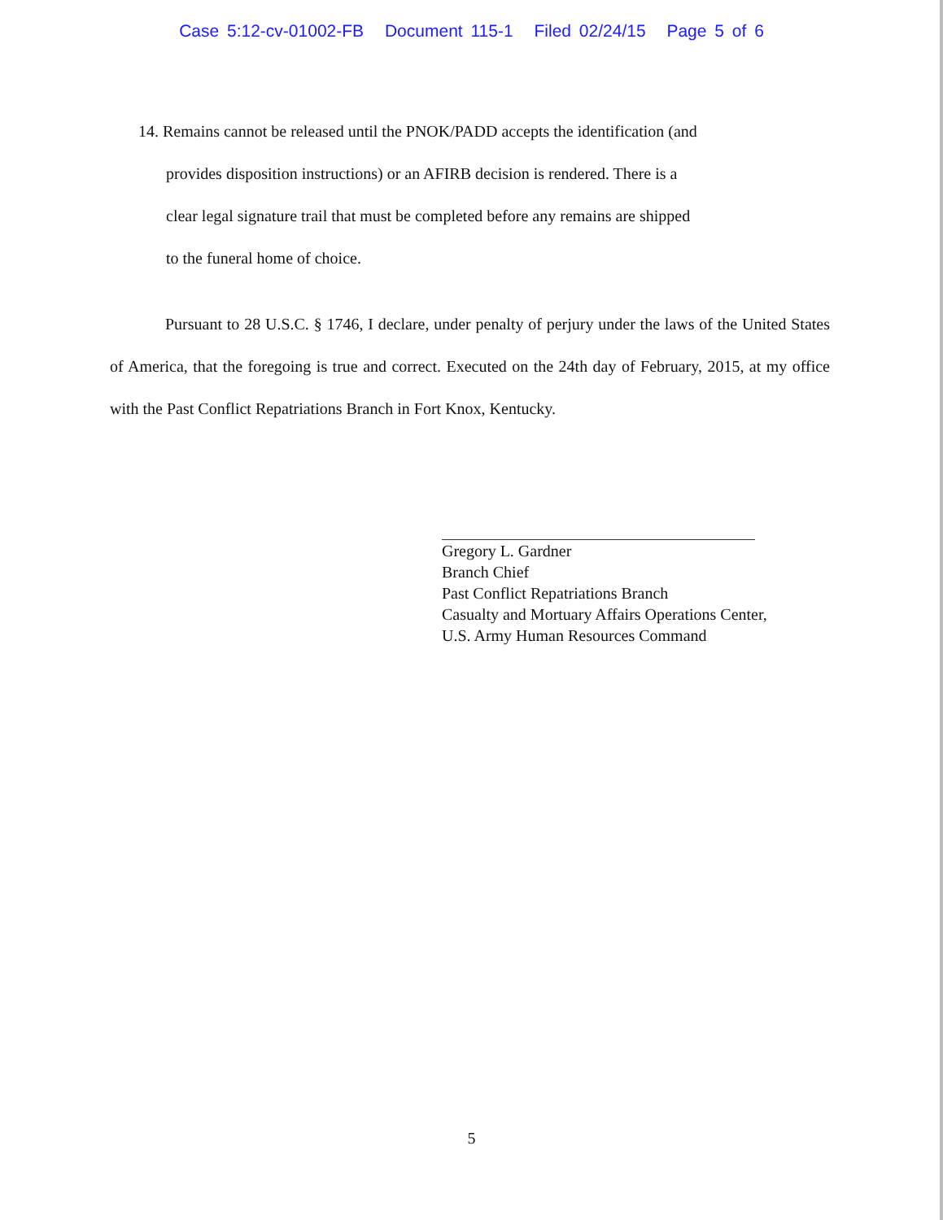Case 5:12-cv-01002-FB Document 115-1 Filed 02/24/15 Page 5 of 6
14. Remains cannot be released until the PNOK/PADD accepts the identification (and
provides disposition instructions) or an AFIRB decision is rendered. There is a
clear legal signature trail that must be completed before any remains are shipped
to the funeral home of choice.
Pursuant to 28 U.S.C. § 1746, I declare, under penalty of perjury under the laws of the United States of America, that the foregoing is true and correct. Executed on the 24th day of February, 2015, at my office with the Past Conflict Repatriations Branch in Fort Knox, Kentucky.
Gregory L. Gardner
Branch Chief
Past Conflict Repatriations Branch
Casualty and Mortuary Affairs Operations Center,
U.S. Army Human Resources Command
5